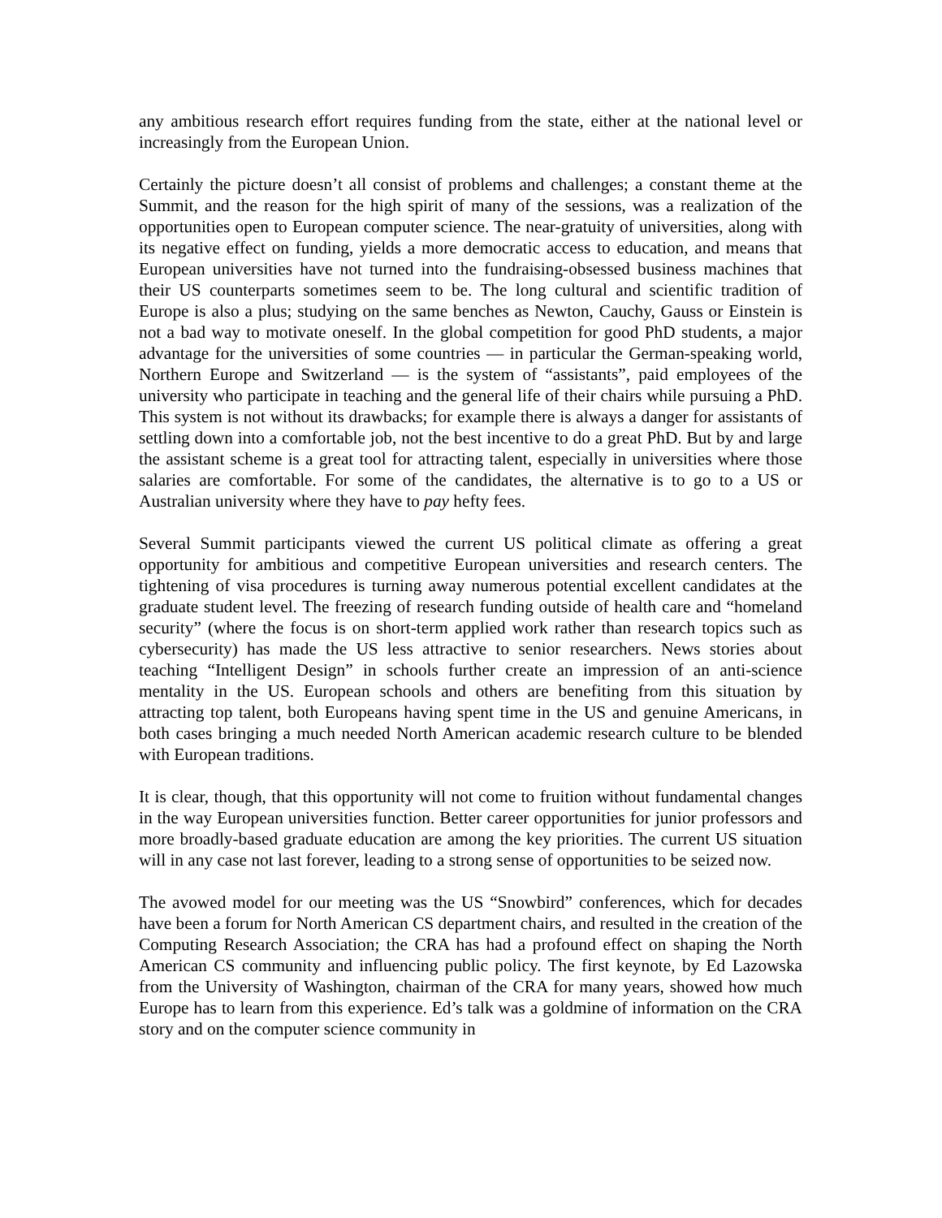any ambitious research effort requires funding from the state, either at the national level or increasingly from the European Union.
Certainly the picture doesn’t all consist of problems and challenges; a constant theme at the Summit, and the reason for the high spirit of many of the sessions, was a realization of the opportunities open to European computer science. The near-gratuity of universities, along with its negative effect on funding, yields a more democratic access to education, and means that European universities have not turned into the fundraising-obsessed business machines that their US counterparts sometimes seem to be. The long cultural and scientific tradition of Europe is also a plus; studying on the same benches as Newton, Cauchy, Gauss or Einstein is not a bad way to motivate oneself. In the global competition for good PhD students, a major advantage for the universities of some countries — in particular the German-speaking world, Northern Europe and Switzerland — is the system of “assistants”, paid employees of the university who participate in teaching and the general life of their chairs while pursuing a PhD. This system is not without its drawbacks; for example there is always a danger for assistants of settling down into a comfortable job, not the best incentive to do a great PhD. But by and large the assistant scheme is a great tool for attracting talent, especially in universities where those salaries are comfortable. For some of the candidates, the alternative is to go to a US or Australian university where they have to pay hefty fees.
Several Summit participants viewed the current US political climate as offering a great opportunity for ambitious and competitive European universities and research centers. The tightening of visa procedures is turning away numerous potential excellent candidates at the graduate student level. The freezing of research funding outside of health care and “homeland security” (where the focus is on short-term applied work rather than research topics such as cybersecurity) has made the US less attractive to senior researchers. News stories about teaching “Intelligent Design” in schools further create an impression of an anti-science mentality in the US. European schools and others are benefiting from this situation by attracting top talent, both Europeans having spent time in the US and genuine Americans, in both cases bringing a much needed North American academic research culture to be blended with European traditions.
It is clear, though, that this opportunity will not come to fruition without fundamental changes in the way European universities function. Better career opportunities for junior professors and more broadly-based graduate education are among the key priorities. The current US situation will in any case not last forever, leading to a strong sense of opportunities to be seized now.
The avowed model for our meeting was the US “Snowbird” conferences, which for decades have been a forum for North American CS department chairs, and resulted in the creation of the Computing Research Association; the CRA has had a profound effect on shaping the North American CS community and influencing public policy. The first keynote, by Ed Lazowska from the University of Washington, chairman of the CRA for many years, showed how much Europe has to learn from this experience. Ed’s talk was a goldmine of information on the CRA story and on the computer science community in